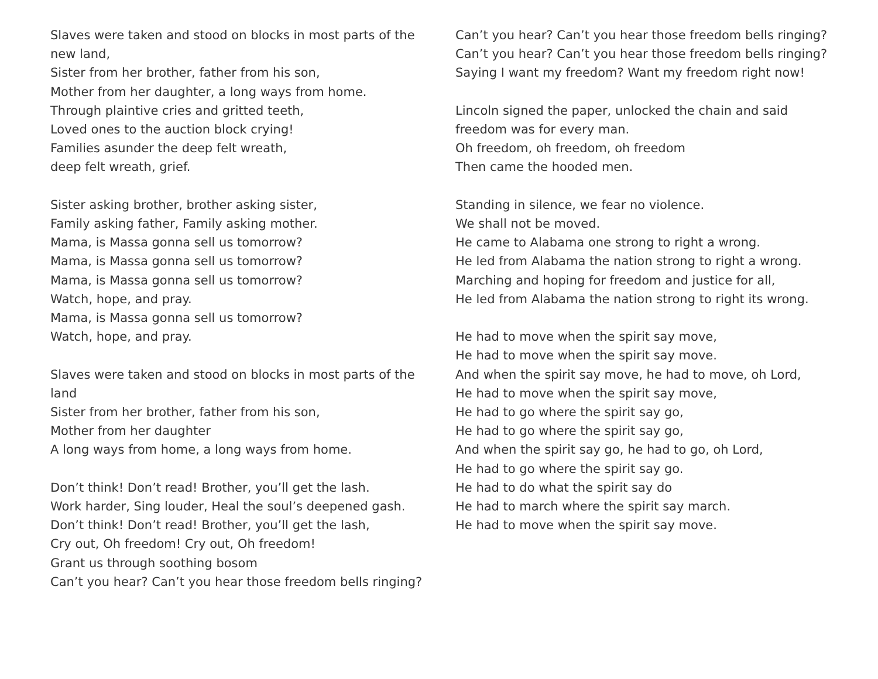Slaves were taken and stood on blocks in most parts of the new land,
Sister from her brother, father from his son,
Mother from her daughter, a long ways from home.
Through plaintive cries and gritted teeth,
Loved ones to the auction block crying!
Families asunder the deep felt wreath,
deep felt wreath, grief.
Sister asking brother, brother asking sister,
Family asking father, Family asking mother.
Mama, is Massa gonna sell us tomorrow?
Mama, is Massa gonna sell us tomorrow?
Mama, is Massa gonna sell us tomorrow?
Watch, hope, and pray.
Mama, is Massa gonna sell us tomorrow?
Watch, hope, and pray.
Slaves were taken and stood on blocks in most parts of the land
Sister from her brother, father from his son,
Mother from her daughter
A long ways from home, a long ways from home.
Don’t think! Don’t read! Brother, you’ll get the lash.
Work harder, Sing louder, Heal the soul’s deepened gash.
Don’t think! Don’t read! Brother, you’ll get the lash,
Cry out, Oh freedom! Cry out, Oh freedom!
Grant us through soothing bosom
Can’t you hear? Can’t you hear those freedom bells ringing?
Can’t you hear? Can’t you hear those freedom bells ringing?
Can’t you hear? Can’t you hear those freedom bells ringing?
Saying I want my freedom? Want my freedom right now!
Lincoln signed the paper, unlocked the chain and said freedom was for every man.
Oh freedom, oh freedom, oh freedom
Then came the hooded men.
Standing in silence, we fear no violence.
We shall not be moved.
He came to Alabama one strong to right a wrong.
He led from Alabama the nation strong to right a wrong.
Marching and hoping for freedom and justice for all,
He led from Alabama the nation strong to right its wrong.
He had to move when the spirit say move,
He had to move when the spirit say move.
And when the spirit say move, he had to move, oh Lord,
He had to move when the spirit say move,
He had to go where the spirit say go,
He had to go where the spirit say go,
And when the spirit say go, he had to go, oh Lord,
He had to go where the spirit say go.
He had to do what the spirit say do
He had to march where the spirit say march.
He had to move when the spirit say move.